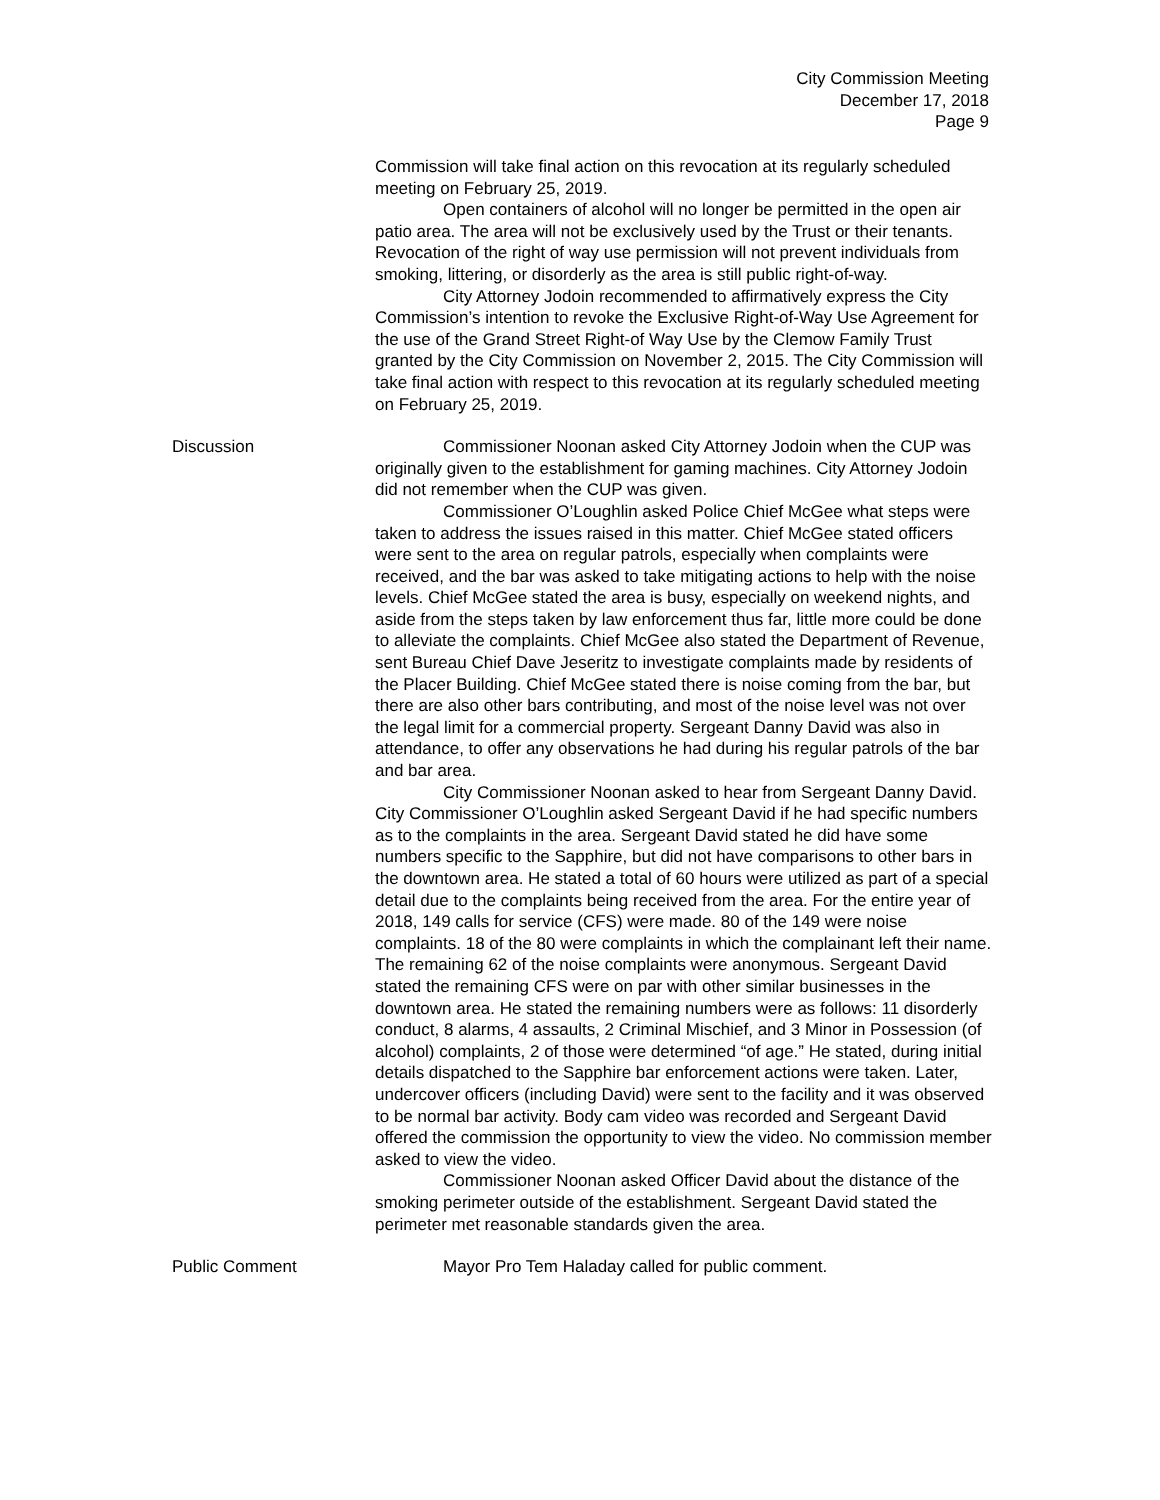City Commission Meeting
December 17, 2018
Page 9
Commission will take final action on this revocation at its regularly scheduled meeting on February 25, 2019.
Open containers of alcohol will no longer be permitted in the open air patio area. The area will not be exclusively used by the Trust or their tenants. Revocation of the right of way use permission will not prevent individuals from smoking, littering, or disorderly as the area is still public right-of-way.
City Attorney Jodoin recommended to affirmatively express the City Commission’s intention to revoke the Exclusive Right-of-Way Use Agreement for the use of the Grand Street Right-of Way Use by the Clemow Family Trust granted by the City Commission on November 2, 2015. The City Commission will take final action with respect to this revocation at its regularly scheduled meeting on February 25, 2019.
Discussion Commissioner Noonan asked City Attorney Jodoin when the CUP was originally given to the establishment for gaming machines. City Attorney Jodoin did not remember when the CUP was given.
Commissioner O’Loughlin asked Police Chief McGee what steps were taken to address the issues raised in this matter. Chief McGee stated officers were sent to the area on regular patrols, especially when complaints were received, and the bar was asked to take mitigating actions to help with the noise levels. Chief McGee stated the area is busy, especially on weekend nights, and aside from the steps taken by law enforcement thus far, little more could be done to alleviate the complaints. Chief McGee also stated the Department of Revenue, sent Bureau Chief Dave Jeseritz to investigate complaints made by residents of the Placer Building. Chief McGee stated there is noise coming from the bar, but there are also other bars contributing, and most of the noise level was not over the legal limit for a commercial property. Sergeant Danny David was also in attendance, to offer any observations he had during his regular patrols of the bar and bar area.
City Commissioner Noonan asked to hear from Sergeant Danny David. City Commissioner O’Loughlin asked Sergeant David if he had specific numbers as to the complaints in the area. Sergeant David stated he did have some numbers specific to the Sapphire, but did not have comparisons to other bars in the downtown area. He stated a total of 60 hours were utilized as part of a special detail due to the complaints being received from the area. For the entire year of 2018, 149 calls for service (CFS) were made. 80 of the 149 were noise complaints. 18 of the 80 were complaints in which the complainant left their name. The remaining 62 of the noise complaints were anonymous. Sergeant David stated the remaining CFS were on par with other similar businesses in the downtown area. He stated the remaining numbers were as follows: 11 disorderly conduct, 8 alarms, 4 assaults, 2 Criminal Mischief, and 3 Minor in Possession (of alcohol) complaints, 2 of those were determined “of age.” He stated, during initial details dispatched to the Sapphire bar enforcement actions were taken. Later, undercover officers (including David) were sent to the facility and it was observed to be normal bar activity. Body cam video was recorded and Sergeant David offered the commission the opportunity to view the video. No commission member asked to view the video.
Commissioner Noonan asked Officer David about the distance of the smoking perimeter outside of the establishment. Sergeant David stated the perimeter met reasonable standards given the area.
Public Comment Mayor Pro Tem Haladay called for public comment.